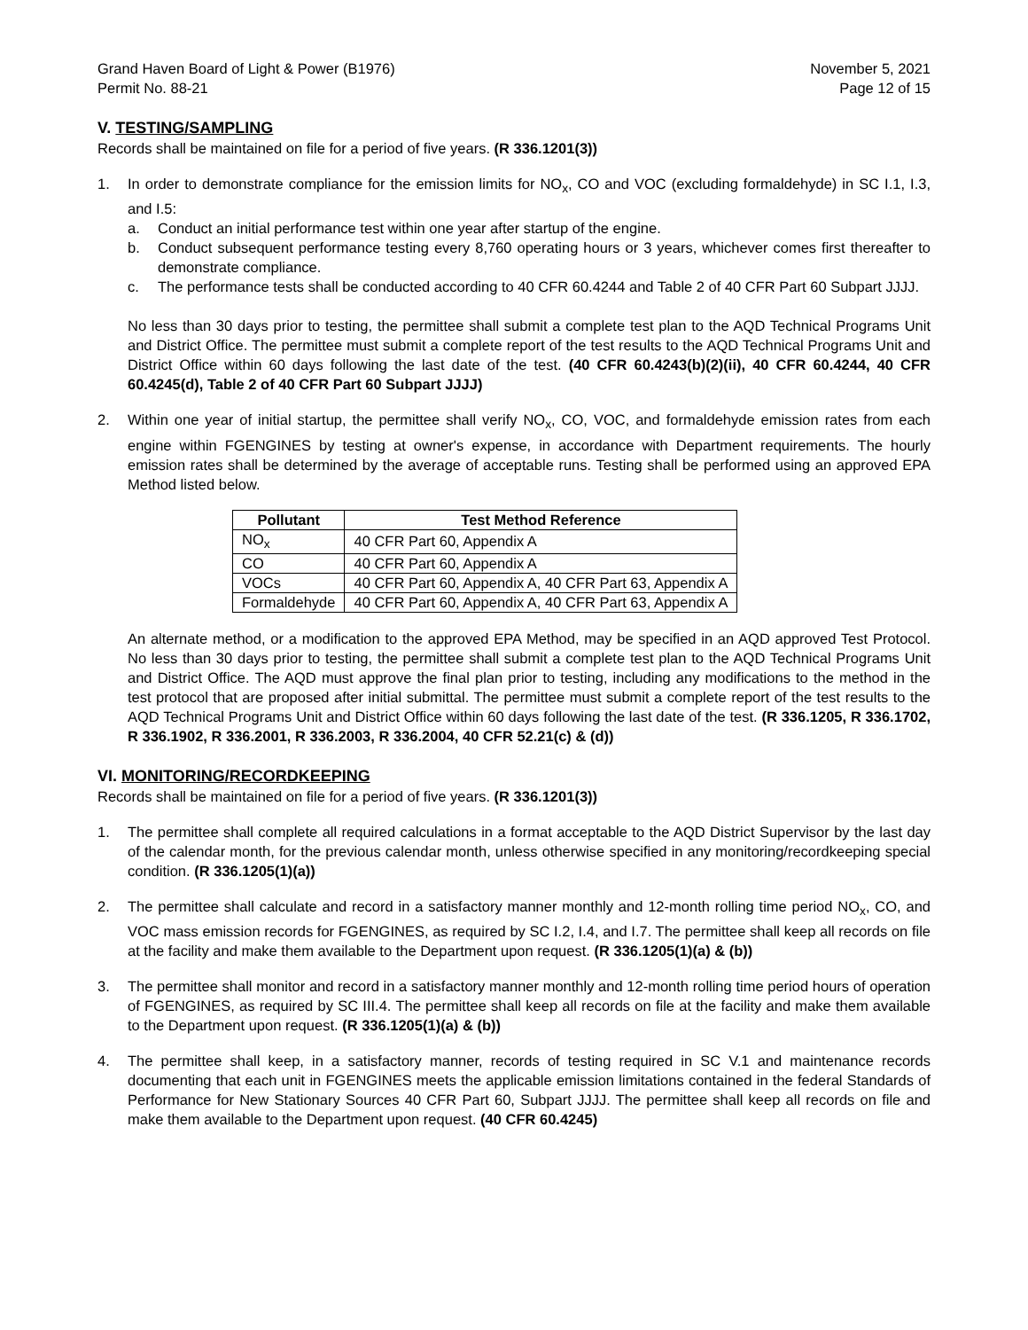Grand Haven Board of Light & Power (B1976) November 5, 2021
Permit No. 88-21 Page 12 of 15
V. TESTING/SAMPLING
Records shall be maintained on file for a period of five years. (R 336.1201(3))
1. In order to demonstrate compliance for the emission limits for NO<sub>x</sub>, CO and VOC (excluding formaldehyde) in SC I.1, I.3, and I.5:
a. Conduct an initial performance test within one year after startup of the engine.
b. Conduct subsequent performance testing every 8,760 operating hours or 3 years, whichever comes first thereafter to demonstrate compliance.
c. The performance tests shall be conducted according to 40 CFR 60.4244 and Table 2 of 40 CFR Part 60 Subpart JJJJ.
No less than 30 days prior to testing, the permittee shall submit a complete test plan to the AQD Technical Programs Unit and District Office. The permittee must submit a complete report of the test results to the AQD Technical Programs Unit and District Office within 60 days following the last date of the test. (40 CFR 60.4243(b)(2)(ii), 40 CFR 60.4244, 40 CFR 60.4245(d), Table 2 of 40 CFR Part 60 Subpart JJJJ)
2. Within one year of initial startup, the permittee shall verify NO<sub>x</sub>, CO, VOC, and formaldehyde emission rates from each engine within FGENGINES by testing at owner's expense, in accordance with Department requirements. The hourly emission rates shall be determined by the average of acceptable runs. Testing shall be performed using an approved EPA Method listed below.
| Pollutant | Test Method Reference |
| --- | --- |
| NO<sub>x</sub> | 40 CFR Part 60, Appendix A |
| CO | 40 CFR Part 60, Appendix A |
| VOCs | 40 CFR Part 60, Appendix A, 40 CFR Part 63, Appendix A |
| Formaldehyde | 40 CFR Part 60, Appendix A, 40 CFR Part 63, Appendix A |
An alternate method, or a modification to the approved EPA Method, may be specified in an AQD approved Test Protocol. No less than 30 days prior to testing, the permittee shall submit a complete test plan to the AQD Technical Programs Unit and District Office. The AQD must approve the final plan prior to testing, including any modifications to the method in the test protocol that are proposed after initial submittal. The permittee must submit a complete report of the test results to the AQD Technical Programs Unit and District Office within 60 days following the last date of the test. (R 336.1205, R 336.1702, R 336.1902, R 336.2001, R 336.2003, R 336.2004, 40 CFR 52.21(c) & (d))
VI. MONITORING/RECORDKEEPING
Records shall be maintained on file for a period of five years. (R 336.1201(3))
1. The permittee shall complete all required calculations in a format acceptable to the AQD District Supervisor by the last day of the calendar month, for the previous calendar month, unless otherwise specified in any monitoring/recordkeeping special condition. (R 336.1205(1)(a))
2. The permittee shall calculate and record in a satisfactory manner monthly and 12-month rolling time period NO<sub>x</sub>, CO, and VOC mass emission records for FGENGINES, as required by SC I.2, I.4, and I.7. The permittee shall keep all records on file at the facility and make them available to the Department upon request. (R 336.1205(1)(a) & (b))
3. The permittee shall monitor and record in a satisfactory manner monthly and 12-month rolling time period hours of operation of FGENGINES, as required by SC III.4. The permittee shall keep all records on file at the facility and make them available to the Department upon request. (R 336.1205(1)(a) & (b))
4. The permittee shall keep, in a satisfactory manner, records of testing required in SC V.1 and maintenance records documenting that each unit in FGENGINES meets the applicable emission limitations contained in the federal Standards of Performance for New Stationary Sources 40 CFR Part 60, Subpart JJJJ. The permittee shall keep all records on file and make them available to the Department upon request. (40 CFR 60.4245)